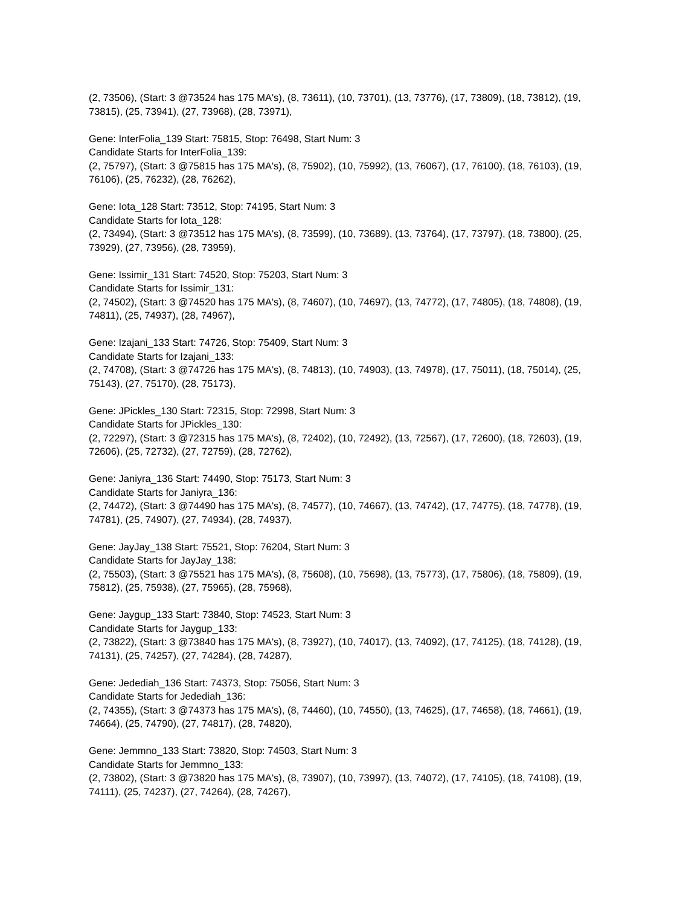(2, 73506), (Start: 3 @73524 has 175 MA's), (8, 73611), (10, 73701), (13, 73776), (17, 73809), (18, 73812), (19, 73815), (25, 73941), (27, 73968), (28, 73971),
Gene: InterFolia_139 Start: 75815, Stop: 76498, Start Num: 3
Candidate Starts for InterFolia_139:
(2, 75797), (Start: 3 @75815 has 175 MA's), (8, 75902), (10, 75992), (13, 76067), (17, 76100), (18, 76103), (19, 76106), (25, 76232), (28, 76262),
Gene: Iota_128 Start: 73512, Stop: 74195, Start Num: 3
Candidate Starts for Iota_128:
(2, 73494), (Start: 3 @73512 has 175 MA's), (8, 73599), (10, 73689), (13, 73764), (17, 73797), (18, 73800), (25, 73929), (27, 73956), (28, 73959),
Gene: Issimir_131 Start: 74520, Stop: 75203, Start Num: 3
Candidate Starts for Issimir_131:
(2, 74502), (Start: 3 @74520 has 175 MA's), (8, 74607), (10, 74697), (13, 74772), (17, 74805), (18, 74808), (19, 74811), (25, 74937), (28, 74967),
Gene: Izajani_133 Start: 74726, Stop: 75409, Start Num: 3
Candidate Starts for Izajani_133:
(2, 74708), (Start: 3 @74726 has 175 MA's), (8, 74813), (10, 74903), (13, 74978), (17, 75011), (18, 75014), (25, 75143), (27, 75170), (28, 75173),
Gene: JPickles_130 Start: 72315, Stop: 72998, Start Num: 3
Candidate Starts for JPickles_130:
(2, 72297), (Start: 3 @72315 has 175 MA's), (8, 72402), (10, 72492), (13, 72567), (17, 72600), (18, 72603), (19, 72606), (25, 72732), (27, 72759), (28, 72762),
Gene: Janiyra_136 Start: 74490, Stop: 75173, Start Num: 3
Candidate Starts for Janiyra_136:
(2, 74472), (Start: 3 @74490 has 175 MA's), (8, 74577), (10, 74667), (13, 74742), (17, 74775), (18, 74778), (19, 74781), (25, 74907), (27, 74934), (28, 74937),
Gene: JayJay_138 Start: 75521, Stop: 76204, Start Num: 3
Candidate Starts for JayJay_138:
(2, 75503), (Start: 3 @75521 has 175 MA's), (8, 75608), (10, 75698), (13, 75773), (17, 75806), (18, 75809), (19, 75812), (25, 75938), (27, 75965), (28, 75968),
Gene: Jaygup_133 Start: 73840, Stop: 74523, Start Num: 3
Candidate Starts for Jaygup_133:
(2, 73822), (Start: 3 @73840 has 175 MA's), (8, 73927), (10, 74017), (13, 74092), (17, 74125), (18, 74128), (19, 74131), (25, 74257), (27, 74284), (28, 74287),
Gene: Jedediah_136 Start: 74373, Stop: 75056, Start Num: 3
Candidate Starts for Jedediah_136:
(2, 74355), (Start: 3 @74373 has 175 MA's), (8, 74460), (10, 74550), (13, 74625), (17, 74658), (18, 74661), (19, 74664), (25, 74790), (27, 74817), (28, 74820),
Gene: Jemmno_133 Start: 73820, Stop: 74503, Start Num: 3
Candidate Starts for Jemmno_133:
(2, 73802), (Start: 3 @73820 has 175 MA's), (8, 73907), (10, 73997), (13, 74072), (17, 74105), (18, 74108), (19, 74111), (25, 74237), (27, 74264), (28, 74267),